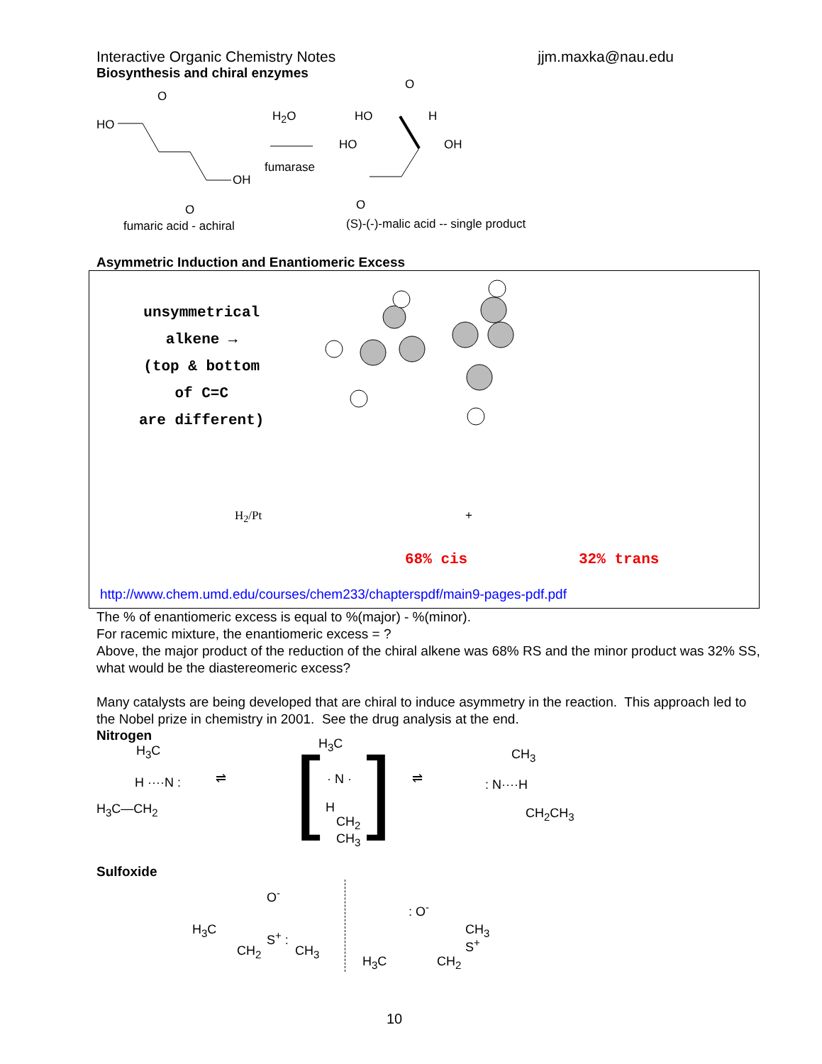Interactive Organic Chemistry Notes jjm.maxka@nau.edu
Biosynthesis and chiral enzymes
O
HO
OH
O
H<sub>2</sub>O
fumarase
O
HO H
HO OH
O
fumaric acid - achiral (S)-(-)-malic acid -- single product
Asymmetric Induction and Enantiomeric Excess
unsymmetrical
alkene →
(top & bottom
of C=C
are different)
H<sub>2</sub>/Pt +
68% cis 32% trans
http://www.chem.umd.edu/courses/chem233/chapterspdf/main9-pages-pdf.pdf
The % of enantiomeric excess is equal to %(major) - %(minor).
For racemic mixture, the enantiomeric excess = ?
Above, the major product of the reduction of the chiral alkene was 68% RS and the minor product was 32% SS, what would be the diastereomeric excess?
Many catalysts are being developed that are chiral to induce asymmetry in the reaction. This approach led to the Nobel prize in chemistry in 2001. See the drug analysis at the end.
Nitrogen
H<sub>3</sub>C
H ····N :
H<sub>3</sub>C—CH<sub>2</sub>
⇌ [ H<sub>3</sub>C
· N ·
H
CH<sub>2</sub>
CH<sub>3</sub> ] ⇌
CH<sub>3</sub>
: N····H
CH<sub>2</sub>CH<sub>3</sub>
Sulfoxide
O<sup>-</sup>
H<sub>3</sub>C S<sup>+</sup> :
CH<sub>2</sub> CH<sub>3</sub>
: O<sup>-</sup>
S<sup>+</sup>
CH<sub>3</sub>
H<sub>3</sub>C CH<sub>2</sub>
10